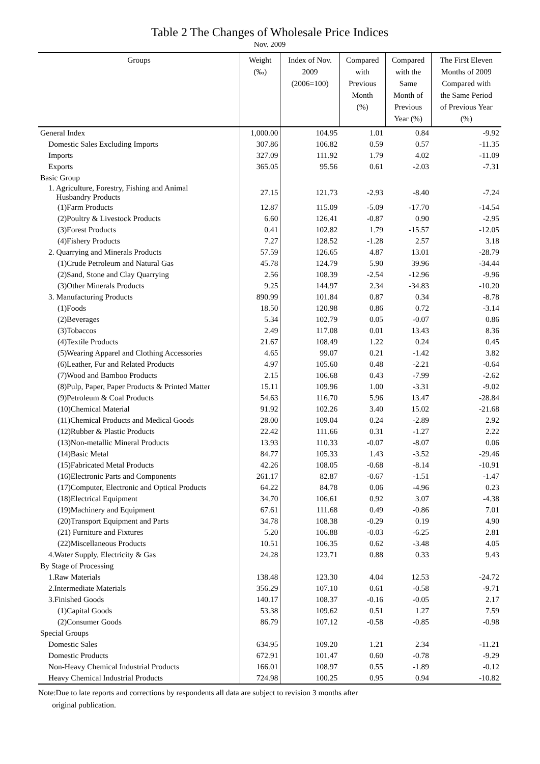Table 2 The Changes of Wholesale Price Indices
Nov. 2009
| Groups | Weight (‰) | Index of Nov. 2009 (2006=100) | Compared with Previous Month (%) | Compared with the Same Month of Previous Year (%) | The First Eleven Months of 2009 Compared with the Same Period of Previous Year (%) |
| --- | --- | --- | --- | --- | --- |
| General Index | 1,000.00 | 104.95 | 1.01 | 0.84 | -9.92 |
| Domestic Sales Excluding Imports | 307.86 | 106.82 | 0.59 | 0.57 | -11.35 |
| Imports | 327.09 | 111.92 | 1.79 | 4.02 | -11.09 |
| Exports | 365.05 | 95.56 | 0.61 | -2.03 | -7.31 |
| Basic Group | | | | | |
| 1. Agriculture, Forestry, Fishing and Animal Husbandry Products | 27.15 | 121.73 | -2.93 | -8.40 | -7.24 |
| (1)Farm Products | 12.87 | 115.09 | -5.09 | -17.70 | -14.54 |
| (2)Poultry & Livestock Products | 6.60 | 126.41 | -0.87 | 0.90 | -2.95 |
| (3)Forest Products | 0.41 | 102.82 | 1.79 | -15.57 | -12.05 |
| (4)Fishery Products | 7.27 | 128.52 | -1.28 | 2.57 | 3.18 |
| 2. Quarrying and Minerals Products | 57.59 | 126.65 | 4.87 | 13.01 | -28.79 |
| (1)Crude Petroleum and Natural Gas | 45.78 | 124.79 | 5.90 | 39.96 | -34.44 |
| (2)Sand, Stone and Clay Quarrying | 2.56 | 108.39 | -2.54 | -12.96 | -9.96 |
| (3)Other Minerals Products | 9.25 | 144.97 | 2.34 | -34.83 | -10.20 |
| 3. Manufacturing Products | 890.99 | 101.84 | 0.87 | 0.34 | -8.78 |
| (1)Foods | 18.50 | 120.98 | 0.86 | 0.72 | -3.14 |
| (2)Beverages | 5.34 | 102.79 | 0.05 | -0.07 | 0.86 |
| (3)Tobaccos | 2.49 | 117.08 | 0.01 | 13.43 | 8.36 |
| (4)Textile Products | 21.67 | 108.49 | 1.22 | 0.24 | 0.45 |
| (5)Wearing Apparel and Clothing Accessories | 4.65 | 99.07 | 0.21 | -1.42 | 3.82 |
| (6)Leather, Fur and Related Products | 4.97 | 105.60 | 0.48 | -2.21 | -0.64 |
| (7)Wood and Bamboo Products | 2.15 | 106.68 | 0.43 | -7.99 | -2.62 |
| (8)Pulp, Paper, Paper Products & Printed Matter | 15.11 | 109.96 | 1.00 | -3.31 | -9.02 |
| (9)Petroleum & Coal Products | 54.63 | 116.70 | 5.96 | 13.47 | -28.84 |
| (10)Chemical Material | 91.92 | 102.26 | 3.40 | 15.02 | -21.68 |
| (11)Chemical Products and Medical Goods | 28.00 | 109.04 | 0.24 | -2.89 | 2.92 |
| (12)Rubber & Plastic Products | 22.42 | 111.66 | 0.31 | -1.27 | 2.22 |
| (13)Non-metallic Mineral Products | 13.93 | 110.33 | -0.07 | -8.07 | 0.06 |
| (14)Basic Metal | 84.77 | 105.33 | 1.43 | -3.52 | -29.46 |
| (15)Fabricated Metal Products | 42.26 | 108.05 | -0.68 | -8.14 | -10.91 |
| (16)Electronic Parts and Components | 261.17 | 82.87 | -0.67 | -1.51 | -1.47 |
| (17)Computer, Electronic and Optical Products | 64.22 | 84.78 | 0.06 | -4.96 | 0.23 |
| (18)Electrical Equipment | 34.70 | 106.61 | 0.92 | 3.07 | -4.38 |
| (19)Machinery and Equipment | 67.61 | 111.68 | 0.49 | -0.86 | 7.01 |
| (20)Transport Equipment and Parts | 34.78 | 108.38 | -0.29 | 0.19 | 4.90 |
| (21) Furniture and Fixtures | 5.20 | 106.88 | -0.03 | -6.25 | 2.81 |
| (22)Miscellaneous Products | 10.51 | 106.35 | 0.62 | -3.48 | 4.05 |
| 4.Water Supply, Electricity & Gas | 24.28 | 123.71 | 0.88 | 0.33 | 9.43 |
| By Stage of Processing | | | | | |
| 1.Raw Materials | 138.48 | 123.30 | 4.04 | 12.53 | -24.72 |
| 2.Intermediate Materials | 356.29 | 107.10 | 0.61 | -0.58 | -9.71 |
| 3.Finished Goods | 140.17 | 108.37 | -0.16 | -0.05 | 2.17 |
| (1)Capital Goods | 53.38 | 109.62 | 0.51 | 1.27 | 7.59 |
| (2)Consumer Goods | 86.79 | 107.12 | -0.58 | -0.85 | -0.98 |
| Special Groups | | | | | |
| Domestic Sales | 634.95 | 109.20 | 1.21 | 2.34 | -11.21 |
| Domestic Products | 672.91 | 101.47 | 0.60 | -0.78 | -9.29 |
| Non-Heavy Chemical Industrial Products | 166.01 | 108.97 | 0.55 | -1.89 | -0.12 |
| Heavy Chemical Industrial Products | 724.98 | 100.25 | 0.95 | 0.94 | -10.82 |
Note:Due to late reports and corrections by respondents all data are subject to revision 3 months after
original publication.